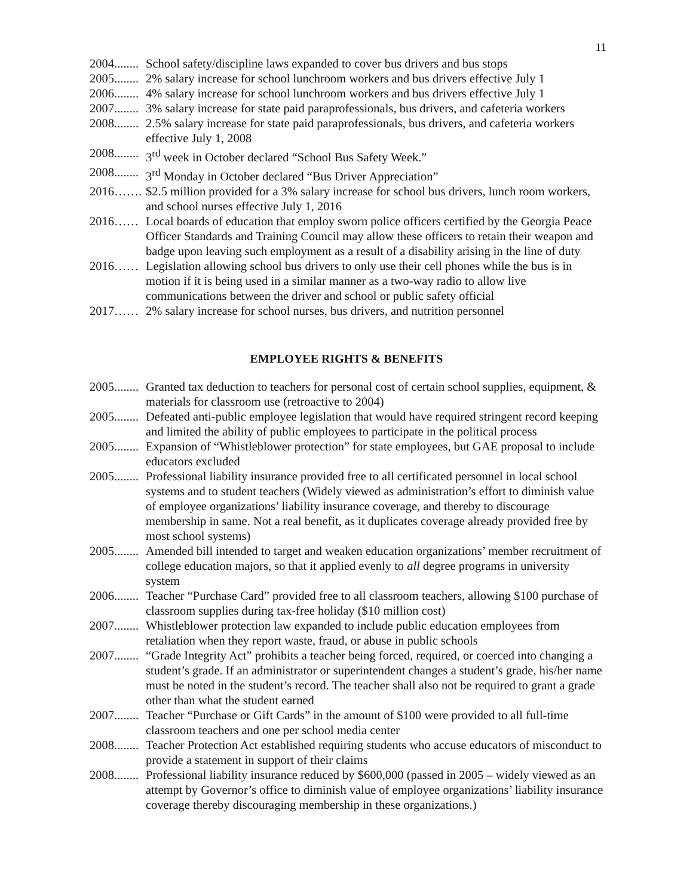11
2004........ School safety/discipline laws expanded to cover bus drivers and bus stops
2005........ 2% salary increase for school lunchroom workers and bus drivers effective July 1
2006........ 4% salary increase for school lunchroom workers and bus drivers effective July 1
2007........ 3% salary increase for state paid paraprofessionals, bus drivers, and cafeteria workers
2008........ 2.5% salary increase for state paid paraprofessionals, bus drivers, and cafeteria workers effective July 1, 2008
2008........ 3<sup>rd</sup> week in October declared “School Bus Safety Week.”
2008........ 3<sup>rd</sup> Monday in October declared “Bus Driver Appreciation”
2016……. $2.5 million provided for a 3% salary increase for school bus drivers, lunch room workers, and school nurses effective July 1, 2016
2016…… Local boards of education that employ sworn police officers certified by the Georgia Peace Officer Standards and Training Council may allow these officers to retain their weapon and badge upon leaving such employment as a result of a disability arising in the line of duty
2016…… Legislation allowing school bus drivers to only use their cell phones while the bus is in motion if it is being used in a similar manner as a two-way radio to allow live communications between the driver and school or public safety official
2017…… 2% salary increase for school nurses, bus drivers, and nutrition personnel
EMPLOYEE RIGHTS & BENEFITS
2005........ Granted tax deduction to teachers for personal cost of certain school supplies, equipment, & materials for classroom use (retroactive to 2004)
2005........ Defeated anti-public employee legislation that would have required stringent record keeping and limited the ability of public employees to participate in the political process
2005........ Expansion of “Whistleblower protection” for state employees, but GAE proposal to include educators excluded
2005........ Professional liability insurance provided free to all certificated personnel in local school systems and to student teachers (Widely viewed as administration’s effort to diminish value of employee organizations’ liability insurance coverage, and thereby to discourage membership in same. Not a real benefit, as it duplicates coverage already provided free by most school systems)
2005........ Amended bill intended to target and weaken education organizations’ member recruitment of college education majors, so that it applied evenly to all degree programs in university system
2006........ Teacher “Purchase Card” provided free to all classroom teachers, allowing $100 purchase of classroom supplies during tax-free holiday ($10 million cost)
2007........ Whistleblower protection law expanded to include public education employees from retaliation when they report waste, fraud, or abuse in public schools
2007........ “Grade Integrity Act” prohibits a teacher being forced, required, or coerced into changing a student’s grade. If an administrator or superintendent changes a student’s grade, his/her name must be noted in the student’s record. The teacher shall also not be required to grant a grade other than what the student earned
2007........ Teacher “Purchase or Gift Cards” in the amount of $100 were provided to all full-time classroom teachers and one per school media center
2008........ Teacher Protection Act established requiring students who accuse educators of misconduct to provide a statement in support of their claims
2008........ Professional liability insurance reduced by $600,000 (passed in 2005 – widely viewed as an attempt by Governor’s office to diminish value of employee organizations’ liability insurance coverage thereby discouraging membership in these organizations.)